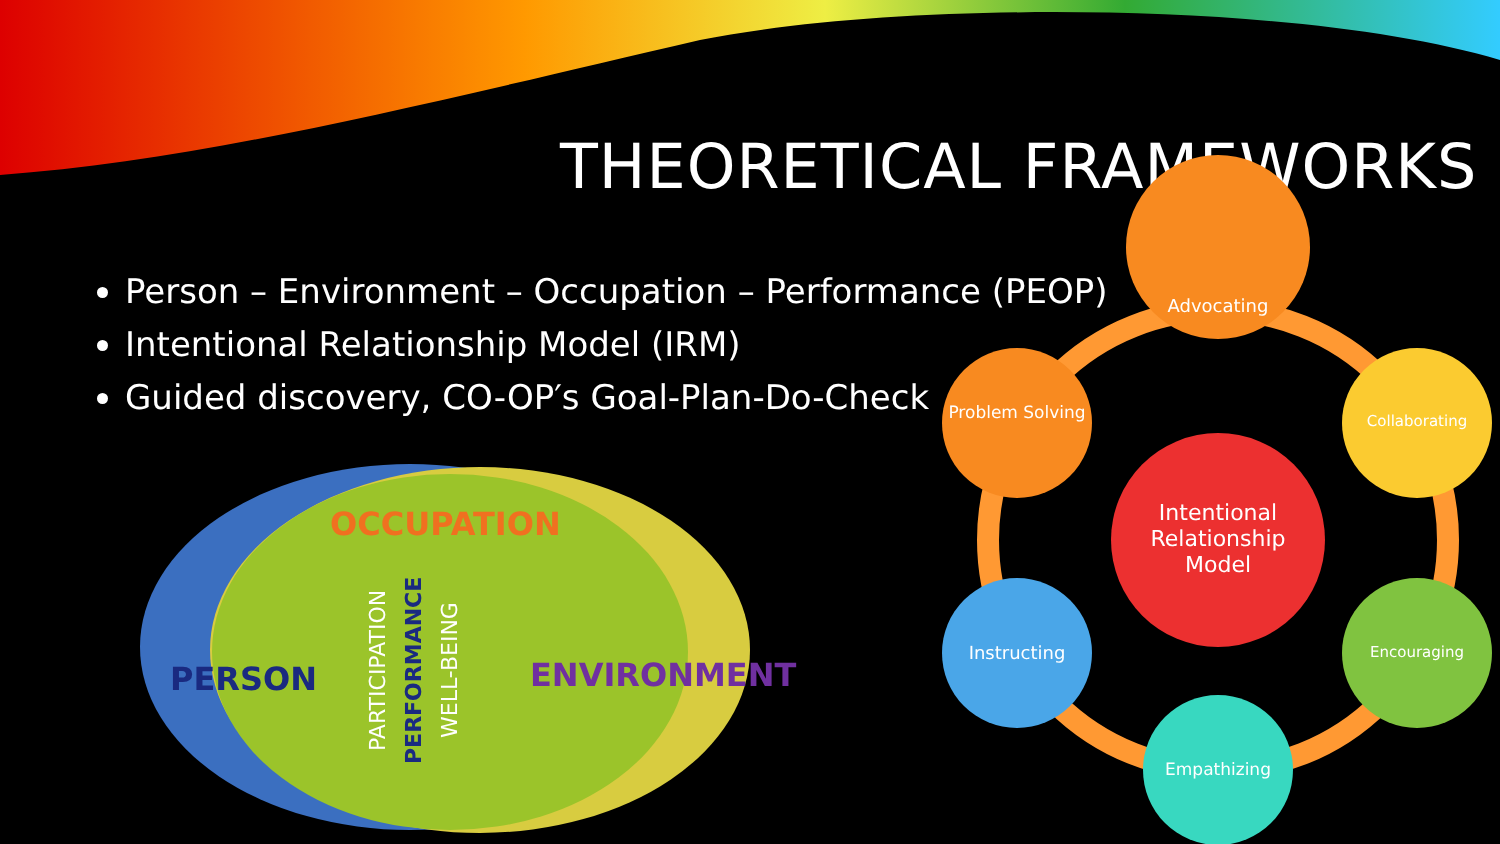THEORETICAL FRAMEWORKS
Person – Environment – Occupation – Performance (PEOP)
Intentional Relationship Model (IRM)
Guided discovery, CO-OP′s Goal-Plan-Do-Check
OCCUPATION
PERSON ENVIRONMENT
PARTICIPATION
PERFORMANCE
WELL-BEING
Advocating
Collaborating
Encouraging
Empathizing
Instructing
Problem Solving
Intentional Relationship Model